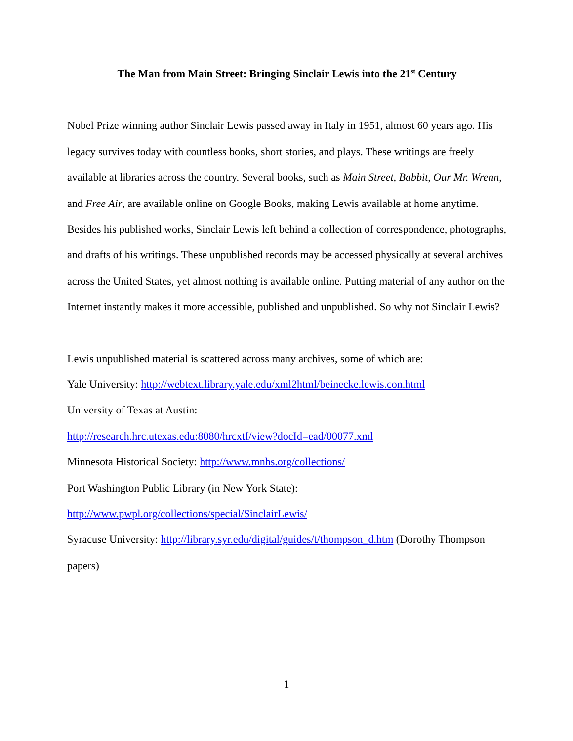The Man from Main Street: Bringing Sinclair Lewis into the 21<sup>st</sup> Century
Nobel Prize winning author Sinclair Lewis passed away in Italy in 1951, almost 60 years ago. His legacy survives today with countless books, short stories, and plays. These writings are freely available at libraries across the country. Several books, such as Main Street, Babbit, Our Mr. Wrenn, and Free Air, are available online on Google Books, making Lewis available at home anytime. Besides his published works, Sinclair Lewis left behind a collection of correspondence, photographs, and drafts of his writings. These unpublished records may be accessed physically at several archives across the United States, yet almost nothing is available online. Putting material of any author on the Internet instantly makes it more accessible, published and unpublished. So why not Sinclair Lewis?
Lewis unpublished material is scattered across many archives, some of which are:
Yale University: http://webtext.library.yale.edu/xml2html/beinecke.lewis.con.html
University of Texas at Austin:
http://research.hrc.utexas.edu:8080/hrcxtf/view?docId=ead/00077.xml
Minnesota Historical Society: http://www.mnhs.org/collections/
Port Washington Public Library (in New York State):
http://www.pwpl.org/collections/special/SinclairLewis/
Syracuse University: http://library.syr.edu/digital/guides/t/thompson_d.htm (Dorothy Thompson papers)
1